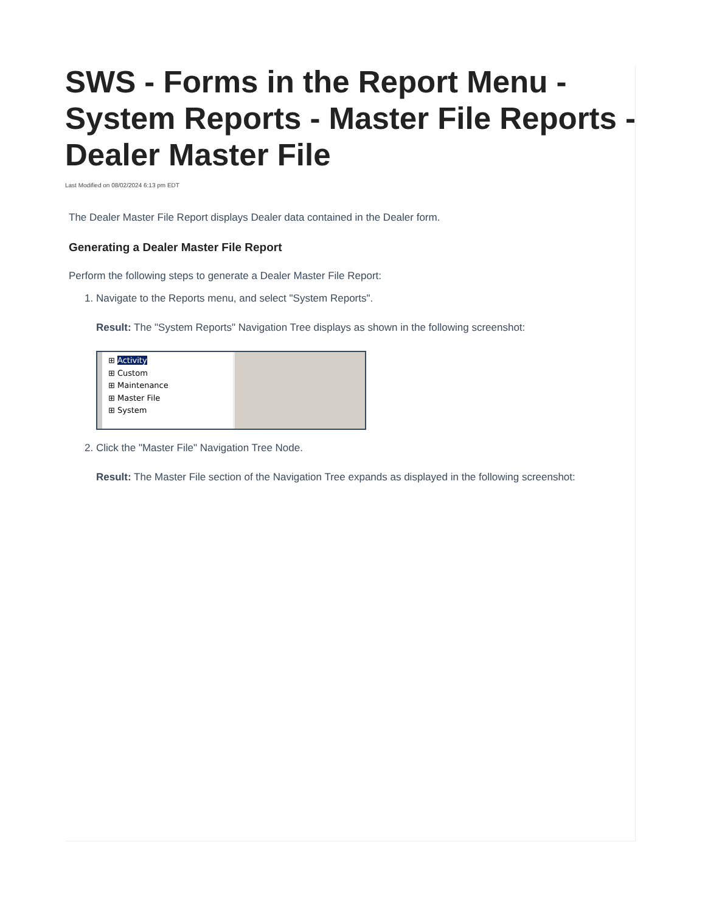SWS - Forms in the Report Menu - System Reports - Master File Reports - Dealer Master File
Last Modified on 08/02/2024 6:13 pm EDT
The Dealer Master File Report displays Dealer data contained in the Dealer form.
Generating a Dealer Master File Report
Perform the following steps to generate a Dealer Master File Report:
1. Navigate to the Reports menu, and select "System Reports".
Result: The "System Reports" Navigation Tree displays as shown in the following screenshot:
⊞ Activity
⊞ Custom
⊞ Maintenance
⊞ Master File
⊞ System
2. Click the "Master File" Navigation Tree Node.
Result: The Master File section of the Navigation Tree expands as displayed in the following screenshot: